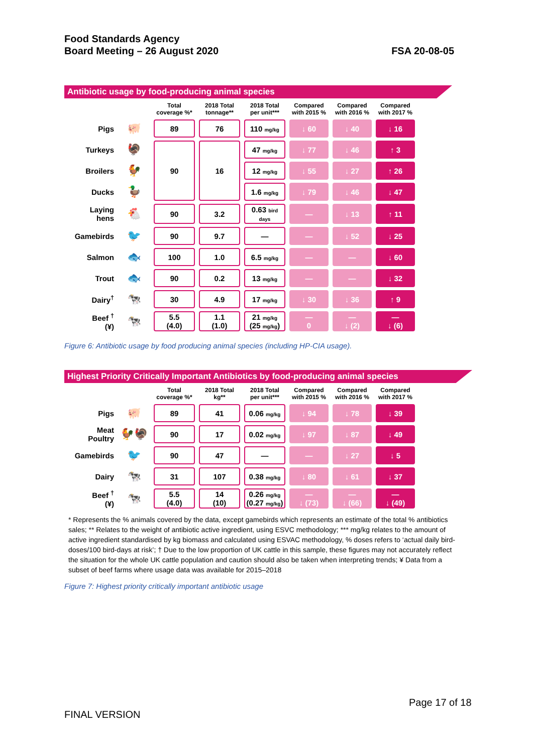Food Standards Agency
Board Meeting – 26 August 2020 FSA 20-08-05
Antibiotic usage by food-producing animal species
| | | Total coverage %* | 2018 Total tonnage** | 2018 Total per unit*** | Compared with 2015 % | Compared with 2016 % | Compared with 2017 % |
| --- | --- | --- | --- | --- | --- | --- | --- |
| Pigs | 🐖 | 89 | 76 | 110 mg/kg | ↓ 60 | ↓ 40 | ↓ 16 |
| Turkeys | 🦃 | 90 | 16 | 47 mg/kg | ↓ 77 | ↓ 46 | ↑ 3 |
| Broilers | 🐓 | | | 12 mg/kg | ↓ 55 | ↓ 27 | ↑ 26 |
| Ducks | 🦆 | | | 1.6 mg/kg | ↓ 79 | ↓ 46 | ↓ 47 |
| Laying hens | 🐔 | 90 | 3.2 | 0.63 bird days | — | ↓ 13 | ↑ 11 |
| Gamebirds | 🐦 | 90 | 9.7 | — | — | ↓ 52 | ↓ 25 |
| Salmon | 🐟 | 100 | 1.0 | 6.5 mg/kg | — | — | ↓ 60 |
| Trout | 🐟 | 90 | 0.2 | 13 mg/kg | — | — | ↓ 32 |
| Dairy<sup>†</sup> | 🐄 | 30 | 4.9 | 17 mg/kg | ↓ 30 | ↓ 36 | ↑ 9 |
| Beef <sup>†</sup> (¥) | 🐄 | 5.5 (4.0) | 1.1 (1.0) | 21 mg/kg (25 mg/kg ) | — 0 | — ↓ (2) | — ↓ (6) |
Figure 6: Antibiotic usage by food producing animal species (including HP-CIA usage).
Highest Priority Critically Important Antibiotics by food-producing animal species
| | | Total coverage %* | 2018 Total kg** | 2018 Total per unit*** | Compared with 2015 % | Compared with 2016 % | Compared with 2017 % |
| --- | --- | --- | --- | --- | --- | --- | --- |
| Pigs | 🐖 | 89 | 41 | 0.06 mg/kg | ↓ 94 | ↓ 78 | ↓ 39 |
| Meat Poultry | 🐓🦃 | 90 | 17 | 0.02 mg/kg | ↓ 97 | ↓ 87 | ↓ 49 |
| Gamebirds | 🐦 | 90 | 47 | — | — | ↓ 27 | ↓ 5 |
| Dairy | 🐄 | 31 | 107 | 0.38 mg/kg | ↓ 80 | ↓ 61 | ↓ 37 |
| Beef <sup>†</sup> (¥) | 🐄 | 5.5 (4.0) | 14 (10) | 0.26 mg/kg (0.27 mg/kg ) | — ↓ (73) | — ↓ (66) | — ↓ (49) |
* Represents the % animals covered by the data, except gamebirds which represents an estimate of the total % antibiotics sales; ** Relates to the weight of antibiotic active ingredient, using ESVC methodology; *** mg/kg relates to the amount of active ingredient standardised by kg biomass and calculated using ESVAC methodology, % doses refers to ‘actual daily bird-doses/100 bird-days at risk’; † Due to the low proportion of UK cattle in this sample, these figures may not accurately reflect the situation for the whole UK cattle population and caution should also be taken when interpreting trends; ¥ Data from a subset of beef farms where usage data was available for 2015–2018
Figure 7: Highest priority critically important antibiotic usage
Page 17 of 18
FINAL VERSION